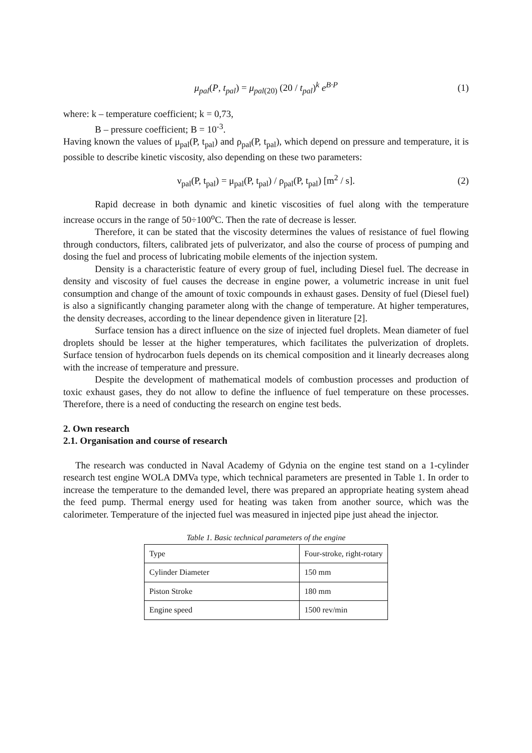μ<sub>pal</sub>(P, t<sub>pal</sub>) = μ<sub>pal</sub><sub>(20)</sub> (20 / t<sub>pal</sub>)<sup>k</sup> e<sup>B·P</sup> (1)
where: k – temperature coefficient; k = 0,73,
B – pressure coefficient; B = 10<sup>-3</sup>.
Having known the values of μ<sub>pal</sub>(P, t<sub>pal</sub>) and ρ<sub>pal</sub>(P, t<sub>pal</sub>), which depend on pressure and temperature, it is possible to describe kinetic viscosity, also depending on these two parameters:
ν<sub>pal</sub>(P, t<sub>pal</sub>) = μ<sub>pal</sub>(P, t<sub>pal</sub>) / ρ<sub>pal</sub>(P, t<sub>pal</sub>) [m<sup>2</sup> / s]. (2)
Rapid decrease in both dynamic and kinetic viscosities of fuel along with the temperature increase occurs in the range of 50÷100<sup>o</sup>C. Then the rate of decrease is lesser.
Therefore, it can be stated that the viscosity determines the values of resistance of fuel flowing through conductors, filters, calibrated jets of pulverizator, and also the course of process of pumping and dosing the fuel and process of lubricating mobile elements of the injection system.
Density is a characteristic feature of every group of fuel, including Diesel fuel. The decrease in density and viscosity of fuel causes the decrease in engine power, a volumetric increase in unit fuel consumption and change of the amount of toxic compounds in exhaust gases. Density of fuel (Diesel fuel) is also a significantly changing parameter along with the change of temperature. At higher temperatures, the density decreases, according to the linear dependence given in literature [2].
Surface tension has a direct influence on the size of injected fuel droplets. Mean diameter of fuel droplets should be lesser at the higher temperatures, which facilitates the pulverization of droplets. Surface tension of hydrocarbon fuels depends on its chemical composition and it linearly decreases along with the increase of temperature and pressure.
Despite the development of mathematical models of combustion processes and production of toxic exhaust gases, they do not allow to define the influence of fuel temperature on these processes. Therefore, there is a need of conducting the research on engine test beds.
2. Own research
2.1. Organisation and course of research
The research was conducted in Naval Academy of Gdynia on the engine test stand on a 1-cylinder research test engine WOLA DMVa type, which technical parameters are presented in Table 1. In order to increase the temperature to the demanded level, there was prepared an appropriate heating system ahead the feed pump. Thermal energy used for heating was taken from another source, which was the calorimeter. Temperature of the injected fuel was measured in injected pipe just ahead the injector.
Table 1. Basic technical parameters of the engine
| Type | Four-stroke, right-rotary |
| Cylinder Diameter | 150 mm |
| Piston Stroke | 180 mm |
| Engine speed | 1500 rev/min |